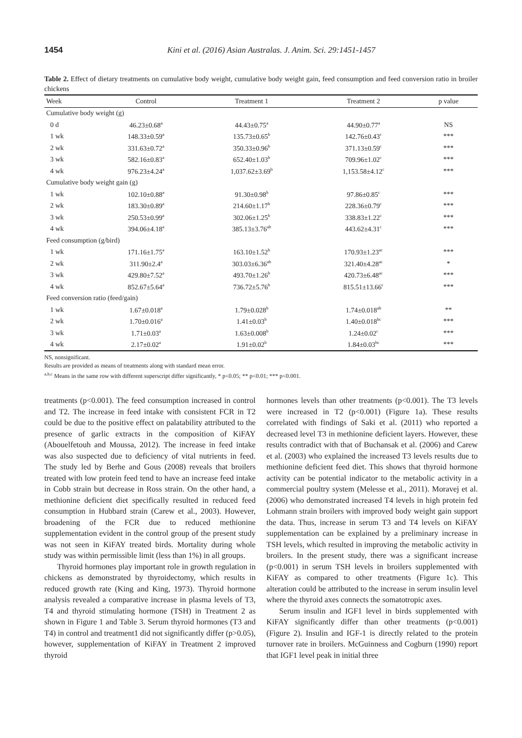1454 Kini et al. (2016) Asian Australas. J. Anim. Sci. 29:1451-1457
Table 2. Effect of dietary treatments on cumulative body weight, cumulative body weight gain, feed consumption and feed conversion ratio in broiler chickens
| Week | Control | Treatment 1 | Treatment 2 | p value |
| --- | --- | --- | --- | --- |
| Cumulative body weight (g) | | | | |
| 0 d | 46.23±0.68<sup>a</sup> | 44.43±0.75<sup>a</sup> | 44.90±0.77<sup>a</sup> | NS |
| 1 wk | 148.33±0.59<sup>a</sup> | 135.73±0.65<sup>b</sup> | 142.76±0.43<sup>c</sup> | *** |
| 2 wk | 331.63±0.72<sup>a</sup> | 350.33±0.96<sup>b</sup> | 371.13±0.59<sup>c</sup> | *** |
| 3 wk | 582.16±0.83<sup>a</sup> | 652.40±1.03<sup>b</sup> | 709.96±1.02<sup>c</sup> | *** |
| 4 wk | 976.23±4.24<sup>a</sup> | 1,037.62±3.69<sup>b</sup> | 1,153.58±4.12<sup>c</sup> | *** |
| Cumulative body weight gain (g) | | | | |
| 1 wk | 102.10±0.88<sup>a</sup> | 91.30±0.98<sup>b</sup> | 97.86±0.85<sup>c</sup> | *** |
| 2 wk | 183.30±0.89<sup>a</sup> | 214.60±1.17<sup>b</sup> | 228.36±0.79<sup>c</sup> | *** |
| 3 wk | 250.53±0.99<sup>a</sup> | 302.06±1.25<sup>b</sup> | 338.83±1.22<sup>c</sup> | *** |
| 4 wk | 394.06±4.18<sup>a</sup> | 385.13±3.76<sup>ab</sup> | 443.62±4.31<sup>c</sup> | *** |
| Feed consumption (g/bird) | | | | |
| 1 wk | 171.16±1.75<sup>a</sup> | 163.10±1.52<sup>b</sup> | 170.93±1.23<sup>ac</sup> | *** |
| 2 wk | 311.90±2.4<sup>a</sup> | 303.03±6.36<sup>ab</sup> | 321.40±4.28<sup>ac</sup> | * |
| 3 wk | 429.80±7.52<sup>a</sup> | 493.70±1.26<sup>b</sup> | 420.73±6.48<sup>ac</sup> | *** |
| 4 wk | 852.67±5.64<sup>a</sup> | 736.72±5.76<sup>b</sup> | 815.51±13.66<sup>c</sup> | *** |
| Feed conversion ratio (feed/gain) | | | | |
| 1 wk | 1.67±0.018<sup>a</sup> | 1.79±0.028<sup>b</sup> | 1.74±0.018<sup>ab</sup> | ** |
| 2 wk | 1.70±0.016<sup>a</sup> | 1.41±0.03<sup>b</sup> | 1.40±0.018<sup>bc</sup> | *** |
| 3 wk | 1.71±0.03<sup>a</sup> | 1.63±0.008<sup>b</sup> | 1.24±0.02<sup>c</sup> | *** |
| 4 wk | 2.17±0.02<sup>a</sup> | 1.91±0.02<sup>b</sup> | 1.84±0.03<sup>bc</sup> | *** |
NS, nonsignificant.
Results are provided as means of treatments along with standard mean error.
<sup>a,b,c</sup> Means in the same row with different superscript differ significantly, * p<0.05; ** p<0.01; *** p<0.001.
treatments (p<0.001). The feed consumption increased in control and T2. The increase in feed intake with consistent FCR in T2 could be due to the positive effect on palatability attributed to the presence of garlic extracts in the composition of KiFAY (Abouelfetouh and Moussa, 2012). The increase in feed intake was also suspected due to deficiency of vital nutrients in feed. The study led by Berhe and Gous (2008) reveals that broilers treated with low protein feed tend to have an increase feed intake in Cobb strain but decrease in Ross strain. On the other hand, a methionine deficient diet specifically resulted in reduced feed consumption in Hubbard strain (Carew et al., 2003). However, broadening of the FCR due to reduced methionine supplementation evident in the control group of the present study was not seen in KiFAY treated birds. Mortality during whole study was within permissible limit (less than 1%) in all groups.
Thyroid hormones play important role in growth regulation in chickens as demonstrated by thyroidectomy, which results in reduced growth rate (King and King, 1973). Thyroid hormone analysis revealed a comparative increase in plasma levels of T3, T4 and thyroid stimulating hormone (TSH) in Treatment 2 as shown in Figure 1 and Table 3. Serum thyroid hormones (T3 and T4) in control and treatment1 did not significantly differ (p>0.05), however, supplementation of KiFAY in Treatment 2 improved thyroid
hormones levels than other treatments (p<0.001). The T3 levels were increased in T2 (p<0.001) (Figure 1a). These results correlated with findings of Saki et al. (2011) who reported a decreased level T3 in methionine deficient layers. However, these results contradict with that of Buchansak et al. (2006) and Carew et al. (2003) who explained the increased T3 levels results due to methionine deficient feed diet. This shows that thyroid hormone activity can be potential indicator to the metabolic activity in a commercial poultry system (Melesse et al., 2011). Moravej et al. (2006) who demonstrated increased T4 levels in high protein fed Lohmann strain broilers with improved body weight gain support the data. Thus, increase in serum T3 and T4 levels on KiFAY supplementation can be explained by a preliminary increase in TSH levels, which resulted in improving the metabolic activity in broilers. In the present study, there was a significant increase (p<0.001) in serum TSH levels in broilers supplemented with KiFAY as compared to other treatments (Figure 1c). This alteration could be attributed to the increase in serum insulin level where the thyroid axes connects the somatotropic axes.
Serum insulin and IGF1 level in birds supplemented with KiFAY significantly differ than other treatments (p<0.001) (Figure 2). Insulin and IGF-1 is directly related to the protein turnover rate in broilers. McGuinness and Cogburn (1990) report that IGF1 level peak in initial three